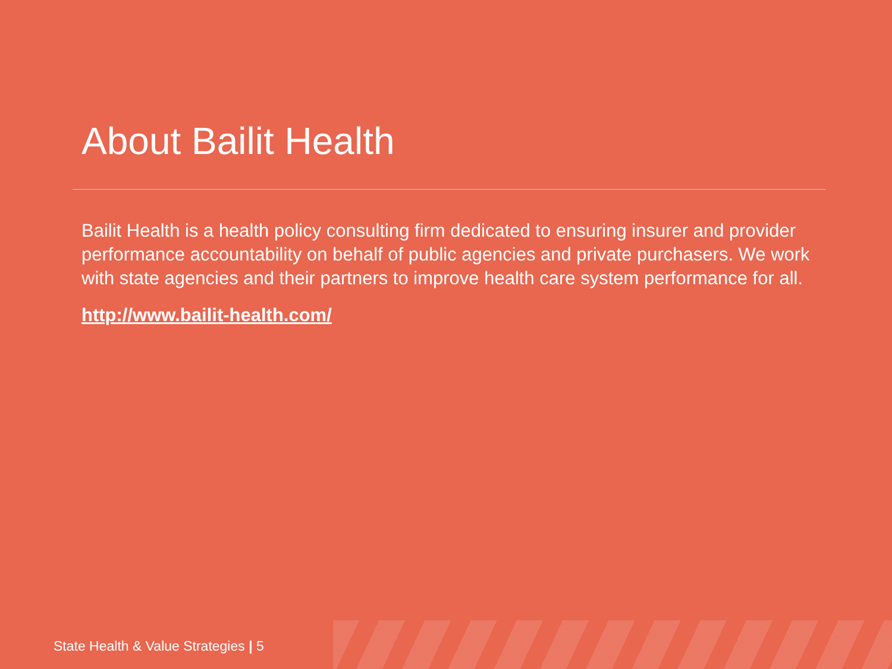About Bailit Health
Bailit Health is a health policy consulting firm dedicated to ensuring insurer and provider performance accountability on behalf of public agencies and private purchasers. We work with state agencies and their partners to improve health care system performance for all.
http://www.bailit-health.com/
State Health & Value Strategies | 5